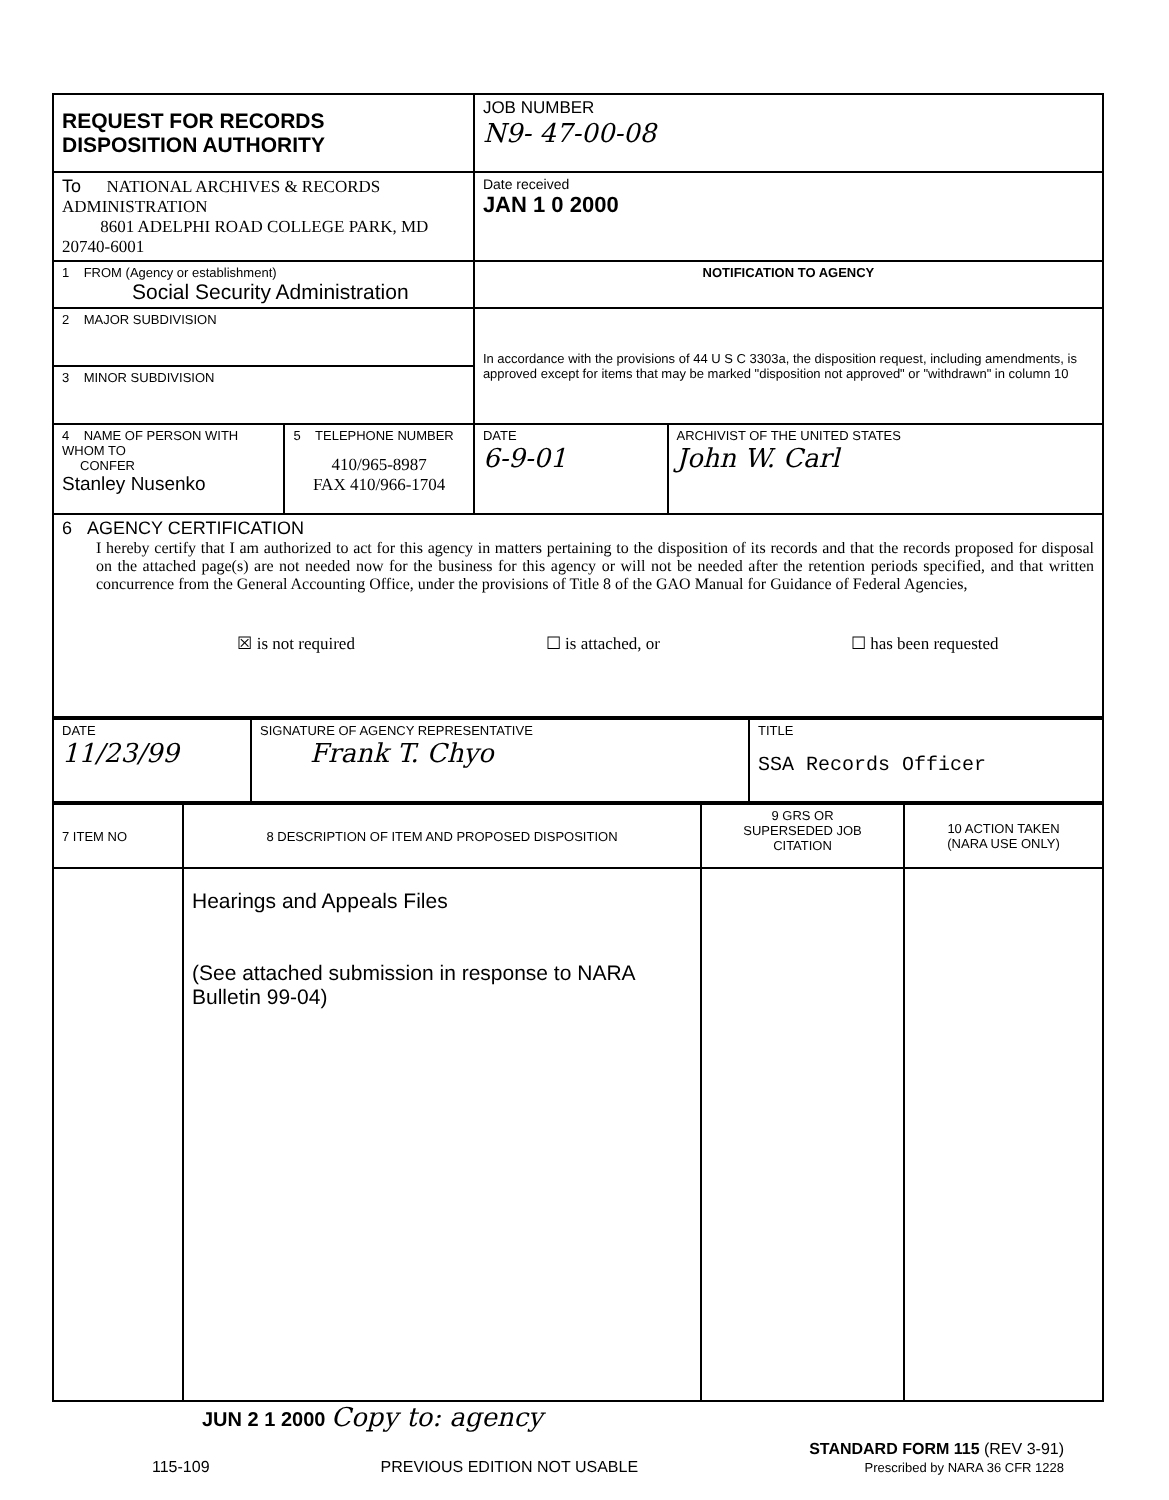| REQUEST FOR RECORDS DISPOSITION AUTHORITY | | JOB NUMBER N9- 47-00-08 | |
| To NATIONAL ARCHIVES & RECORDS ADMINISTRATION 8601 ADELPHI ROAD COLLEGE PARK, MD 20740-6001 | | Date received JAN 1 0 2000 | |
| 1 FROM (Agency or establishment) Social Security Administration | | NOTIFICATION TO AGENCY | |
| 2 MAJOR SUBDIVISION | | In accordance with the provisions of 44 U S C 3303a, the disposition request, including amendments, is approved except for items that may be marked "disposition not approved" or "withdrawn" in column 10 | |
| 3 MINOR SUBDIVISION | | | |
| 4 NAME OF PERSON WITH WHOM TO CONFER Stanley Nusenko | 5 TELEPHONE NUMBER 410/965-8987 FAX 410/966-1704 | DATE 6-9-01 | ARCHIVIST OF THE UNITED STATES John W. Carl |
| 6 AGENCY CERTIFICATION I hereby certify that I am authorized to act for this agency in matters pertaining to the disposition of its records and that the records proposed for disposal on the attached page(s) are not needed now for the business for this agency or will not be needed after the retention periods specified, and that written concurrence from the General Accounting Office, under the provisions of Title 8 of the GAO Manual for Guidance of Federal Agencies, ☒ is not required ☐ is attached, or ☐ has been requested | | | |
| DATE 11/23/99 | SIGNATURE OF AGENCY REPRESENTATIVE Frank T. Chyo | TITLE SSA Records Officer |
| 7 ITEM NO | 8 DESCRIPTION OF ITEM AND PROPOSED DISPOSITION | 9 GRS OR SUPERSEDED JOB CITATION | 10 ACTION TAKEN (NARA USE ONLY) |
| --- | --- | --- | --- |
| | Hearings and Appeals Files (See attached submission in response to NARA Bulletin 99-04) | | |
JUN 2 1 2000 Copy to: agency
115-109 PREVIOUS EDITION NOT USABLE STANDARD FORM 115 (REV 3-91)
Prescribed by NARA 36 CFR 1228